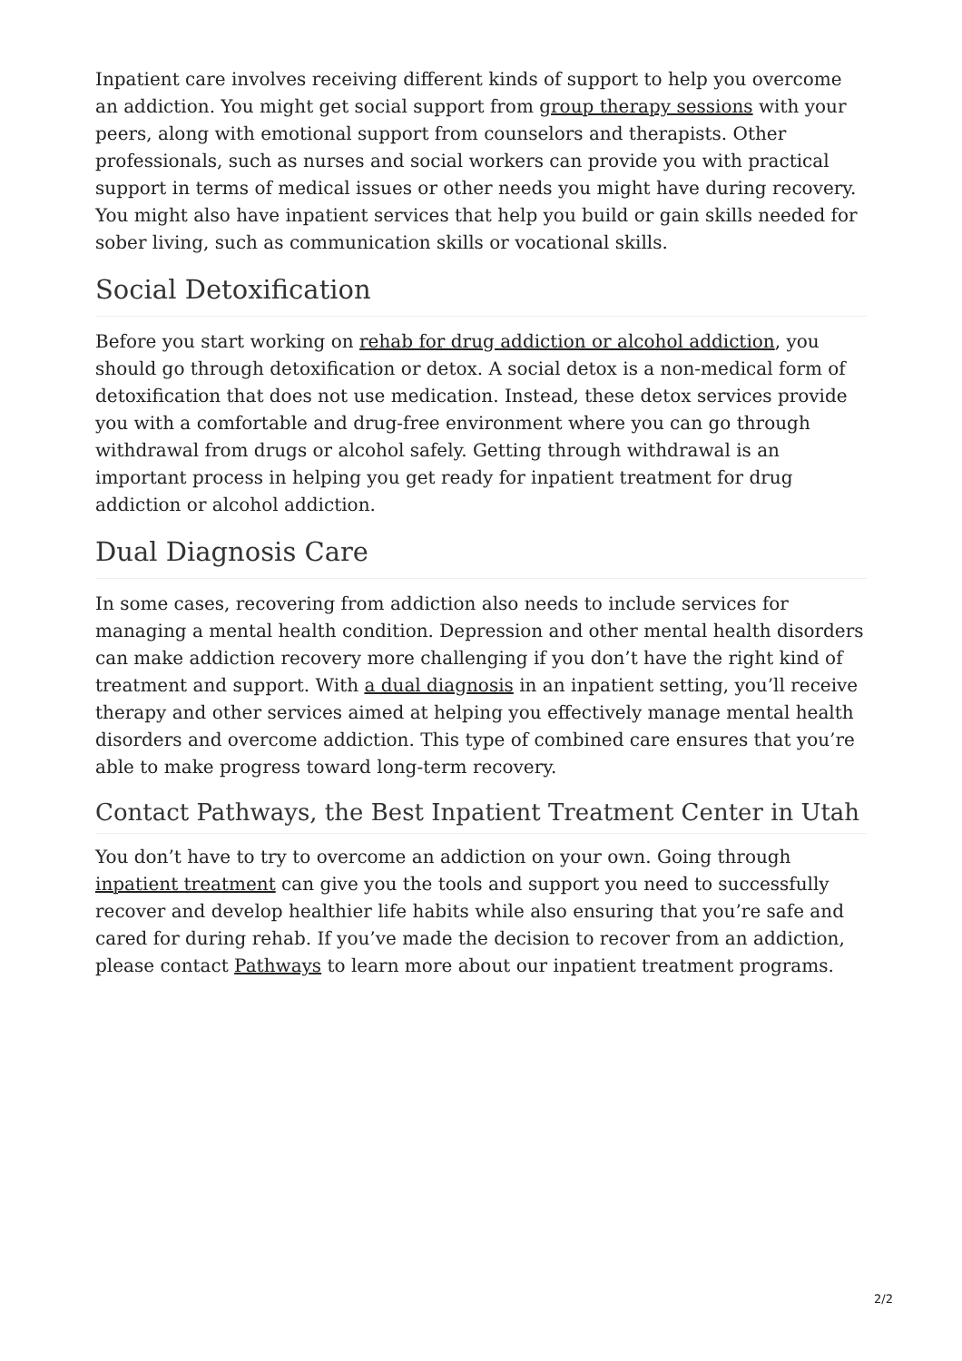Inpatient care involves receiving different kinds of support to help you overcome an addiction. You might get social support from group therapy sessions with your peers, along with emotional support from counselors and therapists. Other professionals, such as nurses and social workers can provide you with practical support in terms of medical issues or other needs you might have during recovery. You might also have inpatient services that help you build or gain skills needed for sober living, such as communication skills or vocational skills.
Social Detoxification
Before you start working on rehab for drug addiction or alcohol addiction, you should go through detoxification or detox. A social detox is a non-medical form of detoxification that does not use medication. Instead, these detox services provide you with a comfortable and drug-free environment where you can go through withdrawal from drugs or alcohol safely. Getting through withdrawal is an important process in helping you get ready for inpatient treatment for drug addiction or alcohol addiction.
Dual Diagnosis Care
In some cases, recovering from addiction also needs to include services for managing a mental health condition. Depression and other mental health disorders can make addiction recovery more challenging if you don’t have the right kind of treatment and support. With a dual diagnosis in an inpatient setting, you’ll receive therapy and other services aimed at helping you effectively manage mental health disorders and overcome addiction. This type of combined care ensures that you’re able to make progress toward long-term recovery.
Contact Pathways, the Best Inpatient Treatment Center in Utah
You don’t have to try to overcome an addiction on your own. Going through inpatient treatment can give you the tools and support you need to successfully recover and develop healthier life habits while also ensuring that you’re safe and cared for during rehab. If you’ve made the decision to recover from an addiction, please contact Pathways to learn more about our inpatient treatment programs.
2/2